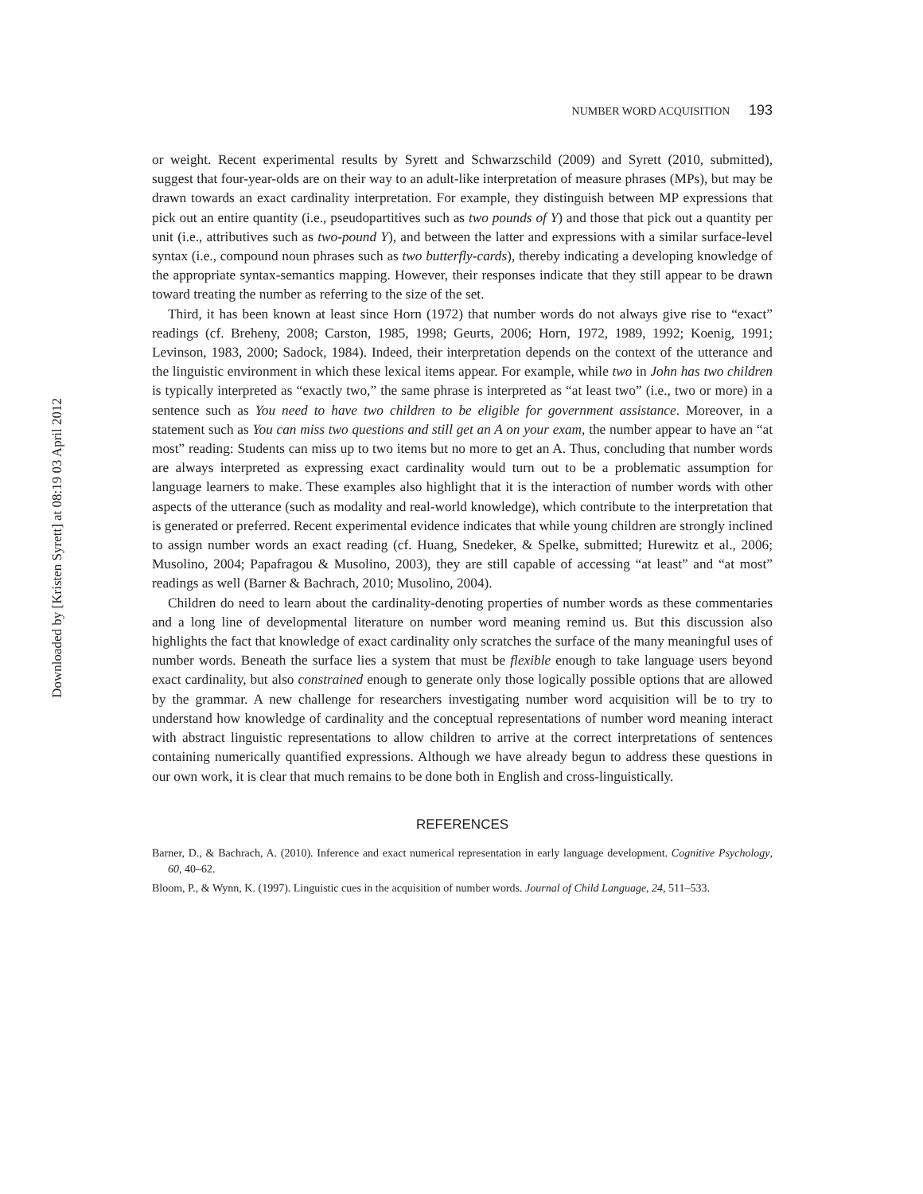Downloaded by [Kristen Syrett] at 08:19 03 April 2012
NUMBER WORD ACQUISITION 193
or weight. Recent experimental results by Syrett and Schwarzschild (2009) and Syrett (2010, submitted), suggest that four-year-olds are on their way to an adult-like interpretation of measure phrases (MPs), but may be drawn towards an exact cardinality interpretation. For example, they distinguish between MP expressions that pick out an entire quantity (i.e., pseudopartitives such as two pounds of Y) and those that pick out a quantity per unit (i.e., attributives such as two-pound Y), and between the latter and expressions with a similar surface-level syntax (i.e., compound noun phrases such as two butterfly-cards), thereby indicating a developing knowledge of the appropriate syntax-semantics mapping. However, their responses indicate that they still appear to be drawn toward treating the number as referring to the size of the set.
Third, it has been known at least since Horn (1972) that number words do not always give rise to “exact” readings (cf. Breheny, 2008; Carston, 1985, 1998; Geurts, 2006; Horn, 1972, 1989, 1992; Koenig, 1991; Levinson, 1983, 2000; Sadock, 1984). Indeed, their interpretation depends on the context of the utterance and the linguistic environment in which these lexical items appear. For example, while two in John has two children is typically interpreted as “exactly two,” the same phrase is interpreted as “at least two” (i.e., two or more) in a sentence such as You need to have two children to be eligible for government assistance. Moreover, in a statement such as You can miss two questions and still get an A on your exam, the number appear to have an “at most” reading: Students can miss up to two items but no more to get an A. Thus, concluding that number words are always interpreted as expressing exact cardinality would turn out to be a problematic assumption for language learners to make. These examples also highlight that it is the interaction of number words with other aspects of the utterance (such as modality and real-world knowledge), which contribute to the interpretation that is generated or preferred. Recent experimental evidence indicates that while young children are strongly inclined to assign number words an exact reading (cf. Huang, Snedeker, & Spelke, submitted; Hurewitz et al., 2006; Musolino, 2004; Papafragou & Musolino, 2003), they are still capable of accessing “at least” and “at most” readings as well (Barner & Bachrach, 2010; Musolino, 2004).
Children do need to learn about the cardinality-denoting properties of number words as these commentaries and a long line of developmental literature on number word meaning remind us. But this discussion also highlights the fact that knowledge of exact cardinality only scratches the surface of the many meaningful uses of number words. Beneath the surface lies a system that must be flexible enough to take language users beyond exact cardinality, but also constrained enough to generate only those logically possible options that are allowed by the grammar. A new challenge for researchers investigating number word acquisition will be to try to understand how knowledge of cardinality and the conceptual representations of number word meaning interact with abstract linguistic representations to allow children to arrive at the correct interpretations of sentences containing numerically quantified expressions. Although we have already begun to address these questions in our own work, it is clear that much remains to be done both in English and cross-linguistically.
REFERENCES
Barner, D., & Bachrach, A. (2010). Inference and exact numerical representation in early language development. Cognitive Psychology, 60, 40–62.
Bloom, P., & Wynn, K. (1997). Linguistic cues in the acquisition of number words. Journal of Child Language, 24, 511–533.